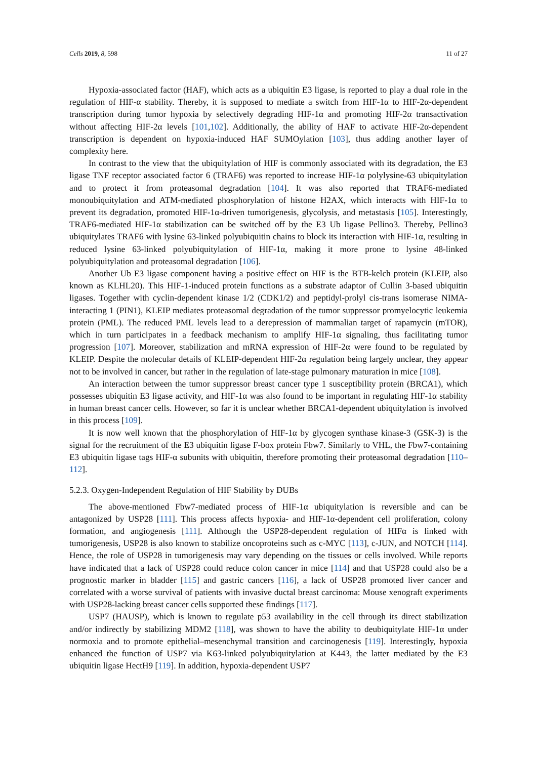Cells 2019, 8, 598 11 of 27
Hypoxia-associated factor (HAF), which acts as a ubiquitin E3 ligase, is reported to play a dual role in the regulation of HIF-α stability. Thereby, it is supposed to mediate a switch from HIF-1α to HIF-2α-dependent transcription during tumor hypoxia by selectively degrading HIF-1α and promoting HIF-2α transactivation without affecting HIF-2α levels [101,102]. Additionally, the ability of HAF to activate HIF-2α-dependent transcription is dependent on hypoxia-induced HAF SUMOylation [103], thus adding another layer of complexity here.
In contrast to the view that the ubiquitylation of HIF is commonly associated with its degradation, the E3 ligase TNF receptor associated factor 6 (TRAF6) was reported to increase HIF-1α polylysine-63 ubiquitylation and to protect it from proteasomal degradation [104]. It was also reported that TRAF6-mediated monoubiquitylation and ATM-mediated phosphorylation of histone H2AX, which interacts with HIF-1α to prevent its degradation, promoted HIF-1α-driven tumorigenesis, glycolysis, and metastasis [105]. Interestingly, TRAF6-mediated HIF-1α stabilization can be switched off by the E3 Ub ligase Pellino3. Thereby, Pellino3 ubiquitylates TRAF6 with lysine 63-linked polyubiquitin chains to block its interaction with HIF-1α, resulting in reduced lysine 63-linked polyubiquitylation of HIF-1α, making it more prone to lysine 48-linked polyubiquitylation and proteasomal degradation [106].
Another Ub E3 ligase component having a positive effect on HIF is the BTB-kelch protein (KLEIP, also known as KLHL20). This HIF-1-induced protein functions as a substrate adaptor of Cullin 3-based ubiquitin ligases. Together with cyclin-dependent kinase 1/2 (CDK1/2) and peptidyl-prolyl cis-trans isomerase NIMA-interacting 1 (PIN1), KLEIP mediates proteasomal degradation of the tumor suppressor promyelocytic leukemia protein (PML). The reduced PML levels lead to a derepression of mammalian target of rapamycin (mTOR), which in turn participates in a feedback mechanism to amplify HIF-1α signaling, thus facilitating tumor progression [107]. Moreover, stabilization and mRNA expression of HIF-2α were found to be regulated by KLEIP. Despite the molecular details of KLEIP-dependent HIF-2α regulation being largely unclear, they appear not to be involved in cancer, but rather in the regulation of late-stage pulmonary maturation in mice [108].
An interaction between the tumor suppressor breast cancer type 1 susceptibility protein (BRCA1), which possesses ubiquitin E3 ligase activity, and HIF-1α was also found to be important in regulating HIF-1α stability in human breast cancer cells. However, so far it is unclear whether BRCA1-dependent ubiquitylation is involved in this process [109].
It is now well known that the phosphorylation of HIF-1α by glycogen synthase kinase-3 (GSK-3) is the signal for the recruitment of the E3 ubiquitin ligase F-box protein Fbw7. Similarly to VHL, the Fbw7-containing E3 ubiquitin ligase tags HIF-α subunits with ubiquitin, therefore promoting their proteasomal degradation [110–112].
5.2.3. Oxygen-Independent Regulation of HIF Stability by DUBs
The above-mentioned Fbw7-mediated process of HIF-1α ubiquitylation is reversible and can be antagonized by USP28 [111]. This process affects hypoxia- and HIF-1α-dependent cell proliferation, colony formation, and angiogenesis [111]. Although the USP28-dependent regulation of HIFα is linked with tumorigenesis, USP28 is also known to stabilize oncoproteins such as c-MYC [113], c-JUN, and NOTCH [114]. Hence, the role of USP28 in tumorigenesis may vary depending on the tissues or cells involved. While reports have indicated that a lack of USP28 could reduce colon cancer in mice [114] and that USP28 could also be a prognostic marker in bladder [115] and gastric cancers [116], a lack of USP28 promoted liver cancer and correlated with a worse survival of patients with invasive ductal breast carcinoma: Mouse xenograft experiments with USP28-lacking breast cancer cells supported these findings [117].
USP7 (HAUSP), which is known to regulate p53 availability in the cell through its direct stabilization and/or indirectly by stabilizing MDM2 [118], was shown to have the ability to deubiquitylate HIF-1α under normoxia and to promote epithelial–mesenchymal transition and carcinogenesis [119]. Interestingly, hypoxia enhanced the function of USP7 via K63-linked polyubiquitylation at K443, the latter mediated by the E3 ubiquitin ligase HectH9 [119]. In addition, hypoxia-dependent USP7